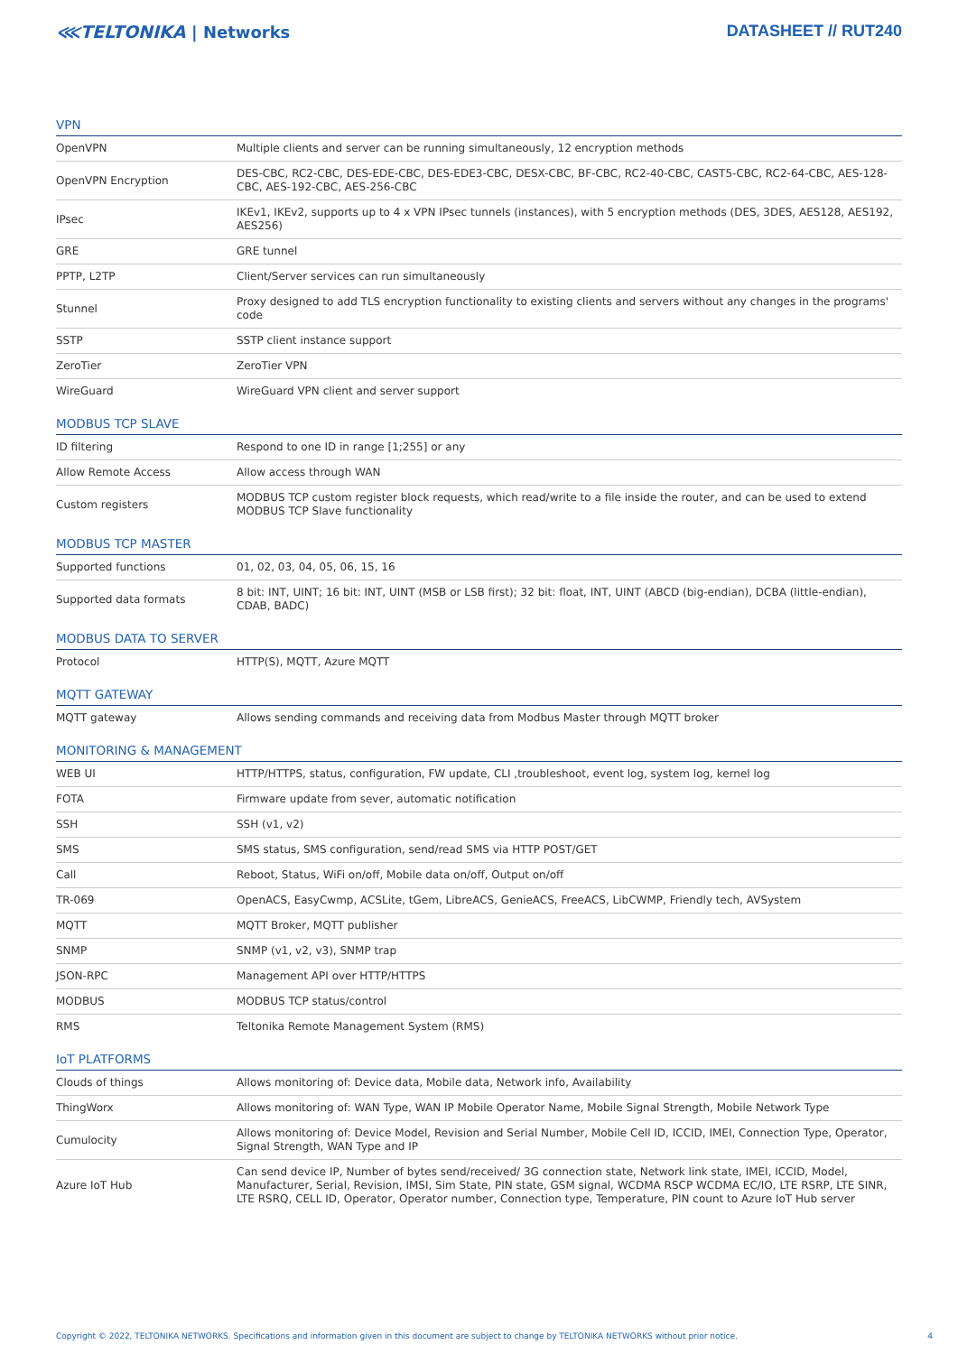⋘TELTONIKA | Networks DATASHEET // RUT240
VPN
| OpenVPN | Multiple clients and server can be running simultaneously, 12 encryption methods |
| OpenVPN Encryption | DES-CBC, RC2-CBC, DES-EDE-CBC, DES-EDE3-CBC, DESX-CBC, BF-CBC, RC2-40-CBC, CAST5-CBC, RC2-64-CBC, AES-128-CBC, AES-192-CBC, AES-256-CBC |
| IPsec | IKEv1, IKEv2, supports up to 4 x VPN IPsec tunnels (instances), with 5 encryption methods (DES, 3DES, AES128, AES192, AES256) |
| GRE | GRE tunnel |
| PPTP, L2TP | Client/Server services can run simultaneously |
| Stunnel | Proxy designed to add TLS encryption functionality to existing clients and servers without any changes in the programs' code |
| SSTP | SSTP client instance support |
| ZeroTier | ZeroTier VPN |
| WireGuard | WireGuard VPN client and server support |
MODBUS TCP SLAVE
| ID filtering | Respond to one ID in range [1;255] or any |
| Allow Remote Access | Allow access through WAN |
| Custom registers | MODBUS TCP custom register block requests, which read/write to a file inside the router, and can be used to extend MODBUS TCP Slave functionality |
MODBUS TCP MASTER
| Supported functions | 01, 02, 03, 04, 05, 06, 15, 16 |
| Supported data formats | 8 bit: INT, UINT; 16 bit: INT, UINT (MSB or LSB first); 32 bit: float, INT, UINT (ABCD (big-endian), DCBA (little-endian), CDAB, BADC) |
MODBUS DATA TO SERVER
| Protocol | HTTP(S), MQTT, Azure MQTT |
MQTT GATEWAY
| MQTT gateway | Allows sending commands and receiving data from Modbus Master through MQTT broker |
MONITORING & MANAGEMENT
| WEB UI | HTTP/HTTPS, status, configuration, FW update, CLI ,troubleshoot, event log, system log, kernel log |
| FOTA | Firmware update from sever, automatic notification |
| SSH | SSH (v1, v2) |
| SMS | SMS status, SMS configuration, send/read SMS via HTTP POST/GET |
| Call | Reboot, Status, WiFi on/off, Mobile data on/off, Output on/off |
| TR-069 | OpenACS, EasyCwmp, ACSLite, tGem, LibreACS, GenieACS, FreeACS, LibCWMP, Friendly tech, AVSystem |
| MQTT | MQTT Broker, MQTT publisher |
| SNMP | SNMP (v1, v2, v3), SNMP trap |
| JSON-RPC | Management API over HTTP/HTTPS |
| MODBUS | MODBUS TCP status/control |
| RMS | Teltonika Remote Management System (RMS) |
IoT PLATFORMS
| Clouds of things | Allows monitoring of: Device data, Mobile data, Network info, Availability |
| ThingWorx | Allows monitoring of: WAN Type, WAN IP Mobile Operator Name, Mobile Signal Strength, Mobile Network Type |
| Cumulocity | Allows monitoring of: Device Model, Revision and Serial Number, Mobile Cell ID, ICCID, IMEI, Connection Type, Operator, Signal Strength, WAN Type and IP |
| Azure IoT Hub | Can send device IP, Number of bytes send/received/ 3G connection state, Network link state, IMEI, ICCID, Model, Manufacturer, Serial, Revision, IMSI, Sim State, PIN state, GSM signal, WCDMA RSCP WCDMA EC/IO, LTE RSRP, LTE SINR, LTE RSRQ, CELL ID, Operator, Operator number, Connection type, Temperature, PIN count to Azure IoT Hub server |
Copyright © 2022, TELTONIKA NETWORKS. Specifications and information given in this document are subject to change by TELTONIKA NETWORKS without prior notice. 4